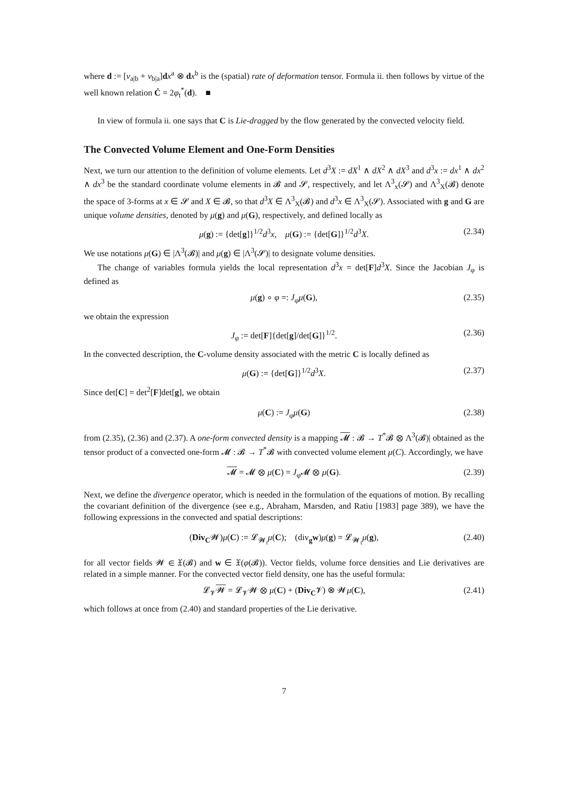where d := [v<sub>a|b</sub> + v<sub>b|a</sub>]dx<sup>a</sup> ⊗ dx<sup>b</sup> is the (spatial) rate of deformation tensor. Formula ii. then follows by virtue of the well known relation Ċ = 2φ<sub>t</sub><sup>*</sup>(d). ■
In view of formula ii. one says that C is Lie-dragged by the flow generated by the convected velocity field.
The Convected Volume Element and One-Form Densities
Next, we turn our attention to the definition of volume elements. Let d<sup>3</sup>X := dX<sup>1</sup> ∧ dX<sup>2</sup> ∧ dX<sup>3</sup> and d<sup>3</sup>x := dx<sup>1</sup> ∧ dx<sup>2</sup> ∧ dx<sup>3</sup> be the standard coordinate volume elements in 𝓑 and 𝓢, respectively, and let Λ<sup>3</sup><sub>x</sub>(𝓢) and Λ<sup>3</sup><sub>X</sub>(𝓑) denote the space of 3-forms at x ∈ 𝓢 and X ∈ 𝓑, so that d<sup>3</sup>X ∈ Λ<sup>3</sup><sub>X</sub>(𝓑) and d<sup>3</sup>x ∈ Λ<sup>3</sup><sub>X</sub>(𝓢). Associated with g and G are unique volume densities, denoted by μ(g) and μ(G), respectively, and defined locally as
μ(g) := {det[g]}<sup>1/2</sup>d<sup>3</sup>x, μ(G) := {det[G]}<sup>1/2</sup>d<sup>3</sup>X. (2.34)
We use notations μ(G) ∈ |Λ<sup>3</sup>(𝓑)| and μ(g) ∈ |Λ<sup>3</sup>(𝓢)| to designate volume densities.
The change of variables formula yields the local representation d<sup>3</sup>x = det[F]d<sup>3</sup>X. Since the Jacobian J<sub>φ</sub> is defined as
μ(g) ∘ φ =: J<sub>φ</sub>μ(G), (2.35)
we obtain the expression
J<sub>φ</sub> := det[F]{det[g]/det[G]}<sup>1/2</sup>. (2.36)
In the convected description, the C-volume density associated with the metric C is locally defined as
μ(G) := {det[G]}<sup>1/2</sup>d<sup>3</sup>X. (2.37)
Since det[C] = det<sup>2</sup>[F]det[g], we obtain
μ(C) := J<sub>φ</sub>μ(G) (2.38)
from (2.35), (2.36) and (2.37). A one-form convected density is a mapping 𝓜 : 𝓑 → T<sup>*</sup>𝓑 ⊗ Λ<sup>3</sup>(𝓑)| obtained as the tensor product of a convected one-form 𝓜 : 𝓑 → T<sup>*</sup>𝓑 with convected volume element μ(C). Accordingly, we have
𝓜 = 𝓜 ⊗ μ(C) = J<sub>φ</sub>𝓜 ⊗ μ(G). (2.39)
Next, we define the divergence operator, which is needed in the formulation of the equations of motion. By recalling the covariant definition of the divergence (see e.g., Abraham, Marsden, and Ratiu [1983] page 389), we have the following expressions in the convected and spatial descriptions:
(Div<sub>C</sub>𝓦)μ(C) := 𝓛<sub>𝓦<sub>t</sub></sub>μ(C); (div<sub>g</sub>w)μ(g) = 𝓛<sub>𝓦<sub>t</sub></sub>μ(g), (2.40)
for all vector fields 𝓦 ∈ 𝔛(𝓑) and w ∈ 𝔛(φ(𝓑)). Vector fields, volume force densities and Lie derivatives are related in a simple manner. For the convected vector field density, one has the useful formula:
𝓛<sub>𝓥</sub>𝓦 = 𝓛<sub>𝓥</sub>𝓦 ⊗ μ(C) + (Div<sub>C</sub>𝓥) ⊗ 𝓦μ(C), (2.41)
which follows at once from (2.40) and standard properties of the Lie derivative.
7